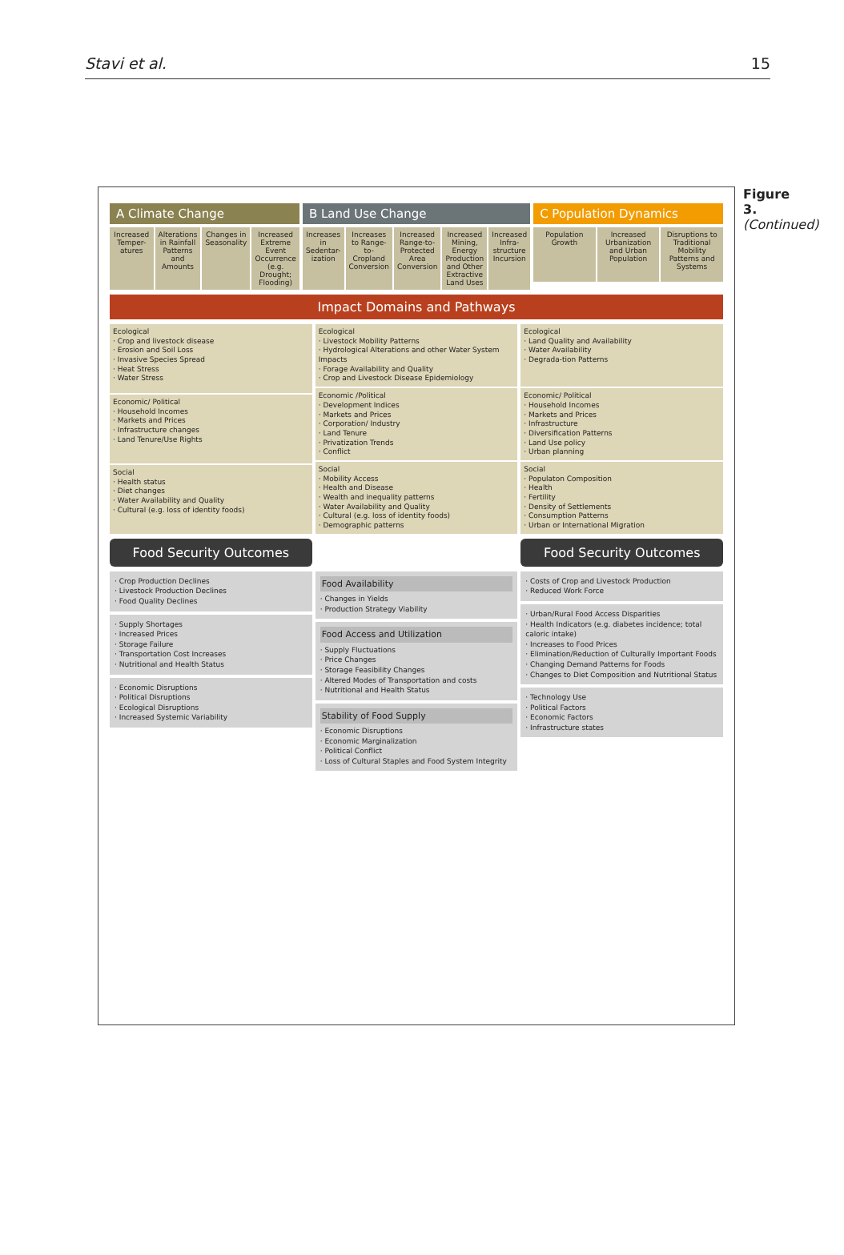Stavi et al. 15
A Climate Change
Increased Temper-atures Alterations in Rainfall Patterns and Amounts
Changes in Seasonality Increased Extreme Event Occurrence (e.g. Drought; Flooding)
B Land Use Change
Increases in Sedentar-ization Increases to Range-to-Cropland Conversion
Increased Range-to-Protected Area Conversion
Increased Mining, Energy Production and Other Extractive Land Uses
Increased Infra-structure Incursion
C Population Dynamics
Population Growth Increased Urbanization and Urban Population
Disruptions to Traditional Mobility Patterns and Systems
Impact Domains and Pathways
Ecological
· Crop and livestock disease
· Erosion and Soil Loss
· Invasive Species Spread
· Heat Stress
· Water Stress
Economic/ Political
· Household Incomes
· Markets and Prices
· Infrastructure changes
· Land Tenure/Use Rights
Social
· Health status
· Diet changes
· Water Availability and Quality
· Cultural (e.g. loss of identity foods)
Ecological
· Livestock Mobility Patterns
· Hydrological Alterations and other Water System Impacts
· Forage Availability and Quality
· Crop and Livestock Disease Epidemiology
Economic /Political
· Development Indices
· Markets and Prices
· Corporation/ Industry
· Land Tenure
· Privatization Trends
· Conflict
Social
· Mobility Access
· Health and Disease
· Wealth and inequality patterns
· Water Availability and Quality
· Cultural (e.g. loss of identity foods)
· Demographic patterns
Ecological
· Land Quality and Availability
· Water Availability
· Degrada-tion Patterns
Economic/ Political
· Household Incomes
· Markets and Prices
· Infrastructure
· Diversification Patterns
· Land Use policy
· Urban planning
Social
· Populaton Composition
· Health
· Fertility
· Density of Settlements
· Consumption Patterns
· Urban or International Migration
Food Security Outcomes Food Security Outcomes
· Crop Production Declines
· Livestock Production Declines
· Food Quality Declines
· Supply Shortages
· Increased Prices
· Storage Failure
· Transportation Cost Increases
· Nutritional and Health Status
· Economic Disruptions
· Political Disruptions
· Ecological Disruptions
· Increased Systemic Variability
Food Availability
· Changes in Yields
· Production Strategy Viability
Food Access and Utilization
· Supply Fluctuations
· Price Changes
· Storage Feasibility Changes
· Altered Modes of Transportation and costs
· Nutritional and Health Status
Stability of Food Supply
· Economic Disruptions
· Economic Marginalization
· Political Conflict
· Loss of Cultural Staples and Food System Integrity
· Costs of Crop and Livestock Production
· Reduced Work Force
· Urban/Rural Food Access Disparities
· Health Indicators (e.g. diabetes incidence; total caloric intake)
· Increases to Food Prices
· Elimination/Reduction of Culturally Important Foods
· Changing Demand Patterns for Foods
· Changes to Diet Composition and Nutritional Status
· Technology Use
· Political Factors
· Economic Factors
· Infrastructure states
Figure 3. (Continued)